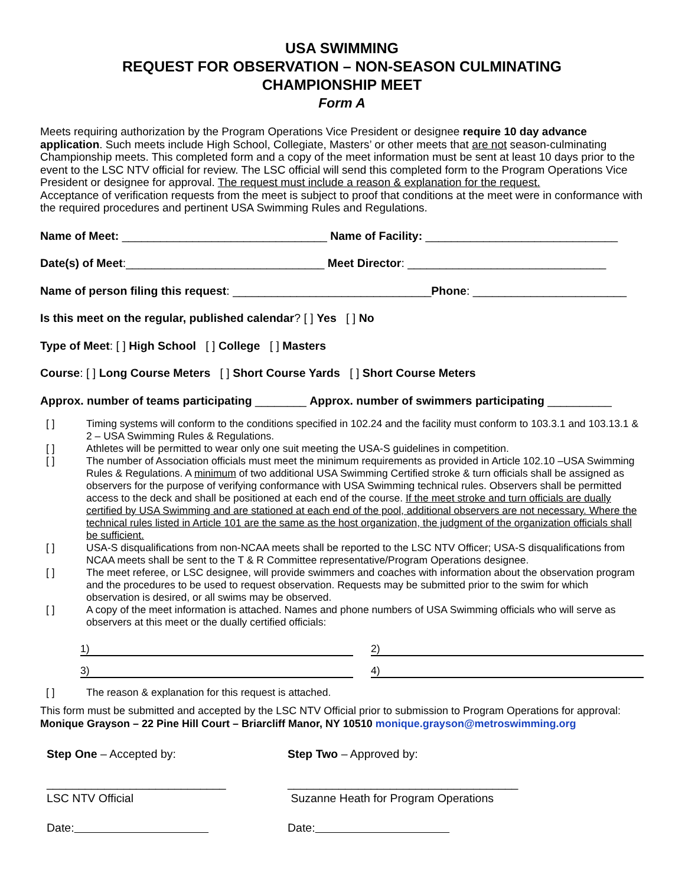USA SWIMMING
REQUEST FOR OBSERVATION – NON-SEASON CULMINATING
CHAMPIONSHIP MEET
Form A
Meets requiring authorization by the Program Operations Vice President or designee require 10 day advance application. Such meets include High School, Collegiate, Masters’ or other meets that are not season-culminating Championship meets. This completed form and a copy of the meet information must be sent at least 10 days prior to the event to the LSC NTV official for review. The LSC official will send this completed form to the Program Operations Vice President or designee for approval. The request must include a reason & explanation for the request.
Acceptance of verification requests from the meet is subject to proof that conditions at the meet were in conformance with the required procedures and pertinent USA Swimming Rules and Regulations.
Name of Meet: ________________________________ Name of Facility: ______________________________
Date(s) of Meet:_______________________________ Meet Director: _______________________________
Name of person filing this request: _______________________________Phone: ________________________
Is this meet on the regular, published calendar? [ ] Yes [ ] No
Type of Meet: [ ] High School [ ] College [ ] Masters
Course: [ ] Long Course Meters [ ] Short Course Yards [ ] Short Course Meters
Approx. number of teams participating ________ Approx. number of swimmers participating __________
[ ] Timing systems will conform to the conditions specified in 102.24 and the facility must conform to 103.3.1 and 103.13.1 & 2 – USA Swimming Rules & Regulations.
[ ] Athletes will be permitted to wear only one suit meeting the USA-S guidelines in competition.
[ ] The number of Association officials must meet the minimum requirements as provided in Article 102.10 –USA Swimming Rules & Regulations. A minimum of two additional USA Swimming Certified stroke & turn officials shall be assigned as observers for the purpose of verifying conformance with USA Swimming technical rules. Observers shall be permitted access to the deck and shall be positioned at each end of the course. If the meet stroke and turn officials are dually certified by USA Swimming and are stationed at each end of the pool, additional observers are not necessary. Where the technical rules listed in Article 101 are the same as the host organization, the judgment of the organization officials shall be sufficient.
[ ] USA-S disqualifications from non-NCAA meets shall be reported to the LSC NTV Officer; USA-S disqualifications from NCAA meets shall be sent to the T & R Committee representative/Program Operations designee.
[ ] The meet referee, or LSC designee, will provide swimmers and coaches with information about the observation program and the procedures to be used to request observation. Requests may be submitted prior to the swim for which observation is desired, or all swims may be observed.
[ ] A copy of the meet information is attached. Names and phone numbers of USA Swimming officials who will serve as observers at this meet or the dually certified officials:
1) 2)
3) 4)
[ ] The reason & explanation for this request is attached.
This form must be submitted and accepted by the LSC NTV Official prior to submission to Program Operations for approval:
Monique Grayson – 22 Pine Hill Court – Briarcliff Manor, NY 10510 monique.grayson@metroswimming.org
Step One – Accepted by:
____________________________
LSC NTV Official
Date:
Step Two – Approved by:
____________________________________
Suzanne Heath for Program Operations
Date: